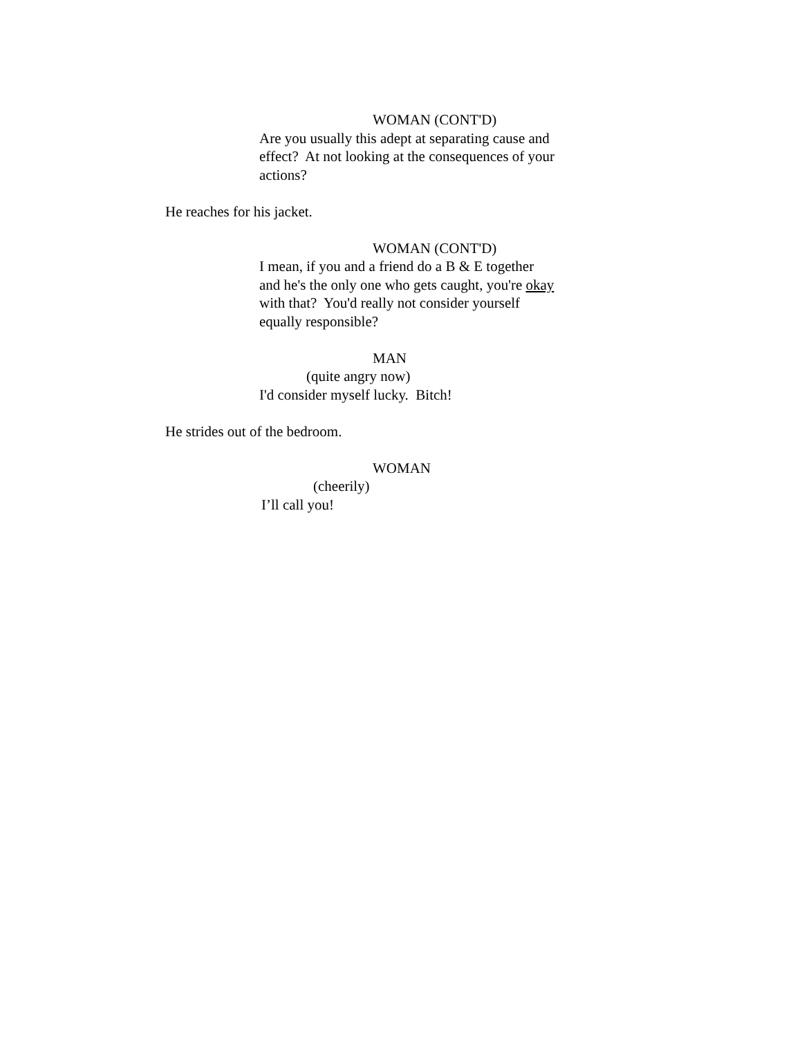WOMAN (CONT'D)
Are you usually this adept at separating cause and effect? At not looking at the consequences of your actions?
He reaches for his jacket.
WOMAN (CONT'D)
I mean, if you and a friend do a B & E together and he's the only one who gets caught, you're okay with that? You'd really not consider yourself equally responsible?
MAN
(quite angry now)
I'd consider myself lucky. Bitch!
He strides out of the bedroom.
WOMAN
(cheerily)
I’ll call you!